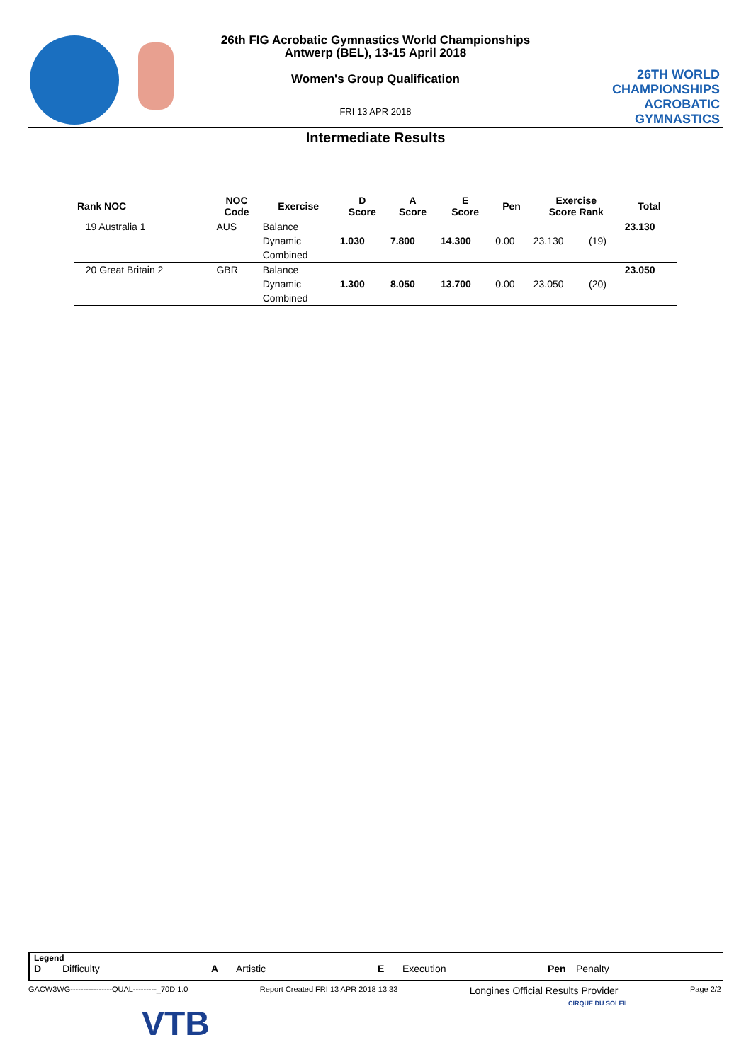26TH WORLD CHAMPIONSHIPS
ACROBATIC GYMNASTICS
26th FIG Acrobatic Gymnastics World Championships
Antwerp (BEL), 13-15 April 2018
Women's Group Qualification
FRI 13 APR 2018
Intermediate Results
| Rank NOC | NOC Code | Exercise | D Score | A Score | E Score | Pen | Exercise Score Rank | | Total |
| --- | --- | --- | --- | --- | --- | --- | --- | --- | --- |
| 19 Australia 1 | AUS | Balance | | | | | | | 23.130 |
| | | Dynamic | 1.030 | 7.800 | 14.300 | 0.00 | 23.130 | (19) | |
| | | Combined | | | | | | | |
| 20 Great Britain 2 | GBR | Balance | | | | | | | 23.050 |
| | | Dynamic | 1.300 | 8.050 | 13.700 | 0.00 | 23.050 | (20) | |
| | | Combined | | | | | | | |
Legend
D Difficulty A Artistic E Execution Pen Penalty
GACW3WG----------------QUAL---------_70D 1.0 Report Created FRI 13 APR 2018 13:33 Longines Official Results Provider Page 2/2
CIRQUE DU SOLEIL
VTB